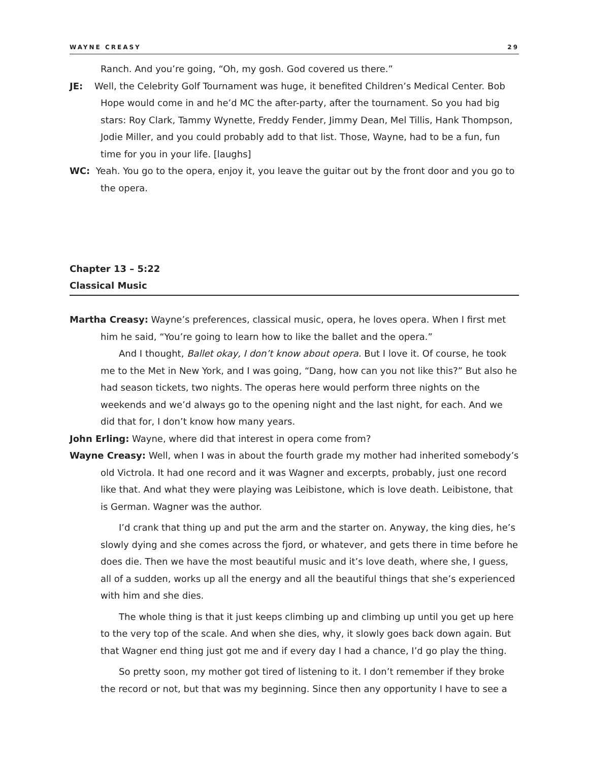WAYNE CREASY 29
Ranch. And you’re going, “Oh, my gosh. God covered us there.”
JE: Well, the Celebrity Golf Tournament was huge, it benefited Children’s Medical Center. Bob Hope would come in and he’d MC the after-party, after the tournament. So you had big stars: Roy Clark, Tammy Wynette, Freddy Fender, Jimmy Dean, Mel Tillis, Hank Thompson, Jodie Miller, and you could probably add to that list. Those, Wayne, had to be a fun, fun time for you in your life. [laughs]
WC: Yeah. You go to the opera, enjoy it, you leave the guitar out by the front door and you go to the opera.
Chapter 13 – 5:22
Classical Music
Martha Creasy: Wayne’s preferences, classical music, opera, he loves opera. When I first met him he said, “You’re going to learn how to like the ballet and the opera.”
And I thought, Ballet okay, I don’t know about opera. But I love it. Of course, he took me to the Met in New York, and I was going, “Dang, how can you not like this?” But also he had season tickets, two nights. The operas here would perform three nights on the weekends and we’d always go to the opening night and the last night, for each. And we did that for, I don’t know how many years.
John Erling: Wayne, where did that interest in opera come from?
Wayne Creasy: Well, when I was in about the fourth grade my mother had inherited somebody’s old Victrola. It had one record and it was Wagner and excerpts, probably, just one record like that. And what they were playing was Leibistone, which is love death. Leibistone, that is German. Wagner was the author.
I’d crank that thing up and put the arm and the starter on. Anyway, the king dies, he’s slowly dying and she comes across the fjord, or whatever, and gets there in time before he does die. Then we have the most beautiful music and it’s love death, where she, I guess, all of a sudden, works up all the energy and all the beautiful things that she’s experienced with him and she dies.
The whole thing is that it just keeps climbing up and climbing up until you get up here to the very top of the scale. And when she dies, why, it slowly goes back down again. But that Wagner end thing just got me and if every day I had a chance, I’d go play the thing.
So pretty soon, my mother got tired of listening to it. I don’t remember if they broke the record or not, but that was my beginning. Since then any opportunity I have to see a